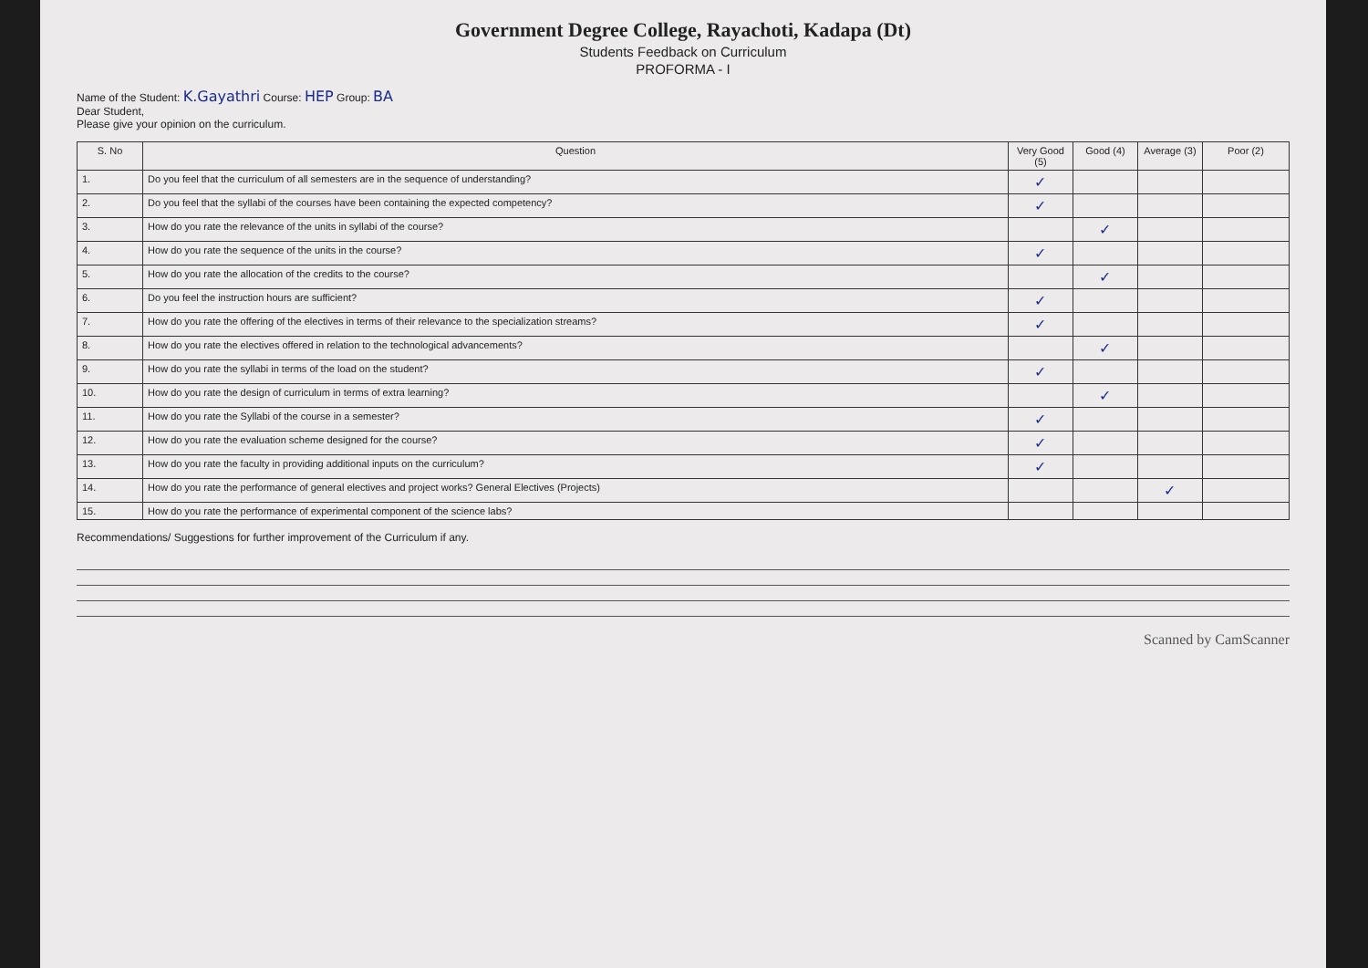Government Degree College, Rayachoti, Kadapa (Dt)
Students Feedback on Curriculum
PROFORMA - I
Name of the Student: K.Gayathri Course: HEP Group: BA
Dear Student,
Please give your opinion on the curriculum.
| S. No | Question | Very Good (5) | Good (4) | Average (3) | Poor (2) |
| --- | --- | --- | --- | --- | --- |
| 1. | Do you feel that the curriculum of all semesters are in the sequence of understanding? | ✓ | | | |
| 2. | Do you feel that the syllabi of the courses have been containing the expected competency? | ✓ | | | |
| 3. | How do you rate the relevance of the units in syllabi of the course? | | ✓ | | |
| 4. | How do you rate the sequence of the units in the course? | ✓ | | | |
| 5. | How do you rate the allocation of the credits to the course? | | ✓ | | |
| 6. | Do you feel the instruction hours are sufficient? | ✓ | | | |
| 7. | How do you rate the offering of the electives in terms of their relevance to the specialization streams? | ✓ | | | |
| 8. | How do you rate the electives offered in relation to the technological advancements? | | ✓ | | |
| 9. | How do you rate the syllabi in terms of the load on the student? | ✓ | | | |
| 10. | How do you rate the design of curriculum in terms of extra learning? | | ✓ | | |
| 11. | How do you rate the Syllabi of the course in a semester? | ✓ | | | |
| 12. | How do you rate the evaluation scheme designed for the course? | ✓ | | | |
| 13. | How do you rate the faculty in providing additional inputs on the curriculum? | ✓ | | | |
| 14. | How do you rate the performance of general electives and project works? General Electives (Projects) | | | ✓ | |
| 15. | How do you rate the performance of experimental component of the science labs? | | | | |
Recommendations/ Suggestions for further improvement of the Curriculum if any.
Scanned by CamScanner